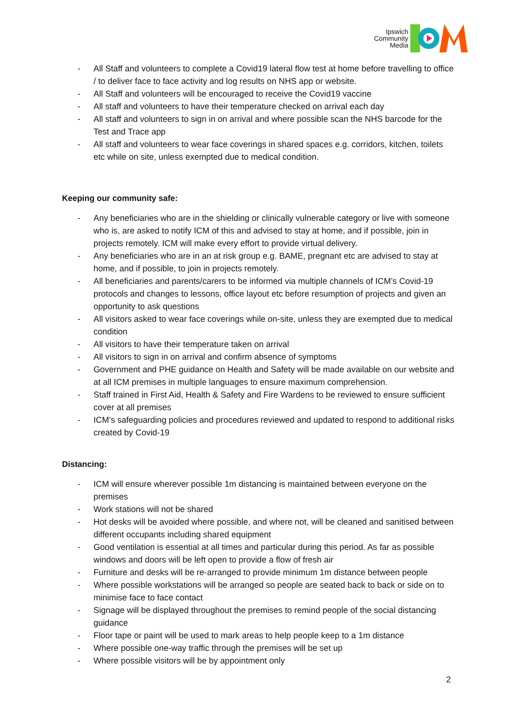Ipswich
Community
Media
- All Staff and volunteers to complete a Covid19 lateral flow test at home before travelling to office / to deliver face to face activity and log results on NHS app or website.
- All Staff and volunteers will be encouraged to receive the Covid19 vaccine
- All staff and volunteers to have their temperature checked on arrival each day
- All staff and volunteers to sign in on arrival and where possible scan the NHS barcode for the Test and Trace app
- All staff and volunteers to wear face coverings in shared spaces e.g. corridors, kitchen, toilets etc while on site, unless exempted due to medical condition.
Keeping our community safe:
- Any beneficiaries who are in the shielding or clinically vulnerable category or live with someone who is, are asked to notify ICM of this and advised to stay at home, and if possible, join in projects remotely. ICM will make every effort to provide virtual delivery.
- Any beneficiaries who are in an at risk group e.g. BAME, pregnant etc are advised to stay at home, and if possible, to join in projects remotely.
- All beneficiaries and parents/carers to be informed via multiple channels of ICM’s Covid-19 protocols and changes to lessons, office layout etc before resumption of projects and given an opportunity to ask questions
- All visitors asked to wear face coverings while on-site, unless they are exempted due to medical condition
- All visitors to have their temperature taken on arrival
- All visitors to sign in on arrival and confirm absence of symptoms
- Government and PHE guidance on Health and Safety will be made available on our website and at all ICM premises in multiple languages to ensure maximum comprehension.
- Staff trained in First Aid, Health & Safety and Fire Wardens to be reviewed to ensure sufficient cover at all premises
- ICM’s safeguarding policies and procedures reviewed and updated to respond to additional risks created by Covid-19
Distancing:
- ICM will ensure wherever possible 1m distancing is maintained between everyone on the premises
- Work stations will not be shared
- Hot desks will be avoided where possible, and where not, will be cleaned and sanitised between different occupants including shared equipment
- Good ventilation is essential at all times and particular during this period. As far as possible windows and doors will be left open to provide a flow of fresh air
- Furniture and desks will be re-arranged to provide minimum 1m distance between people
- Where possible workstations will be arranged so people are seated back to back or side on to minimise face to face contact
- Signage will be displayed throughout the premises to remind people of the social distancing guidance
- Floor tape or paint will be used to mark areas to help people keep to a 1m distance
- Where possible one-way traffic through the premises will be set up
- Where possible visitors will be by appointment only
2